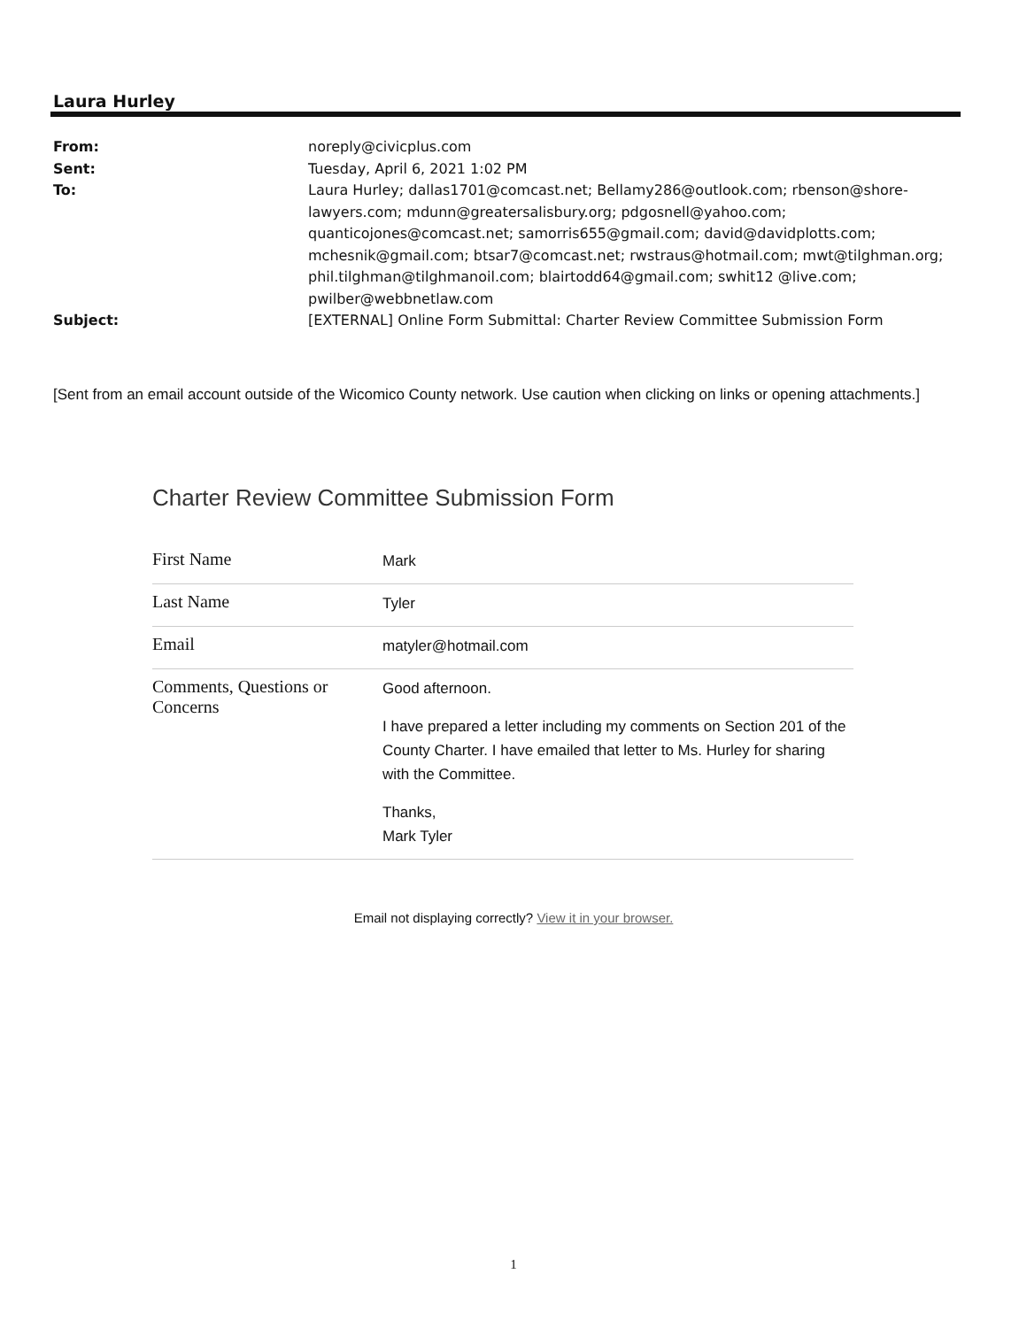Laura Hurley
| From: | noreply@civicplus.com |
| Sent: | Tuesday, April 6, 2021 1:02 PM |
| To: | Laura Hurley; dallas1701@comcast.net; Bellamy286@outlook.com; rbenson@shore-lawyers.com; mdunn@greatersalisbury.org; pdgosnell@yahoo.com; quanticojones@comcast.net; samorris655@gmail.com; david@davidplotts.com; mchesnik@gmail.com; btsar7@comcast.net; rwstraus@hotmail.com; mwt@tilghman.org; phil.tilghman@tilghmanoil.com; blairtodd64@gmail.com; swhit12 @live.com; pwilber@webbnetlaw.com |
| Subject: | [EXTERNAL] Online Form Submittal: Charter Review Committee Submission Form |
[Sent from an email account outside of the Wicomico County network. Use caution when clicking on links or opening attachments.]
Charter Review Committee Submission Form
| First Name | Mark |
| Last Name | Tyler |
| Email | matyler@hotmail.com |
| Comments, Questions or Concerns | Good afternoon. I have prepared a letter including my comments on Section 201 of the County Charter. I have emailed that letter to Ms. Hurley for sharing with the Committee. Thanks, Mark Tyler |
Email not displaying correctly? View it in your browser.
1